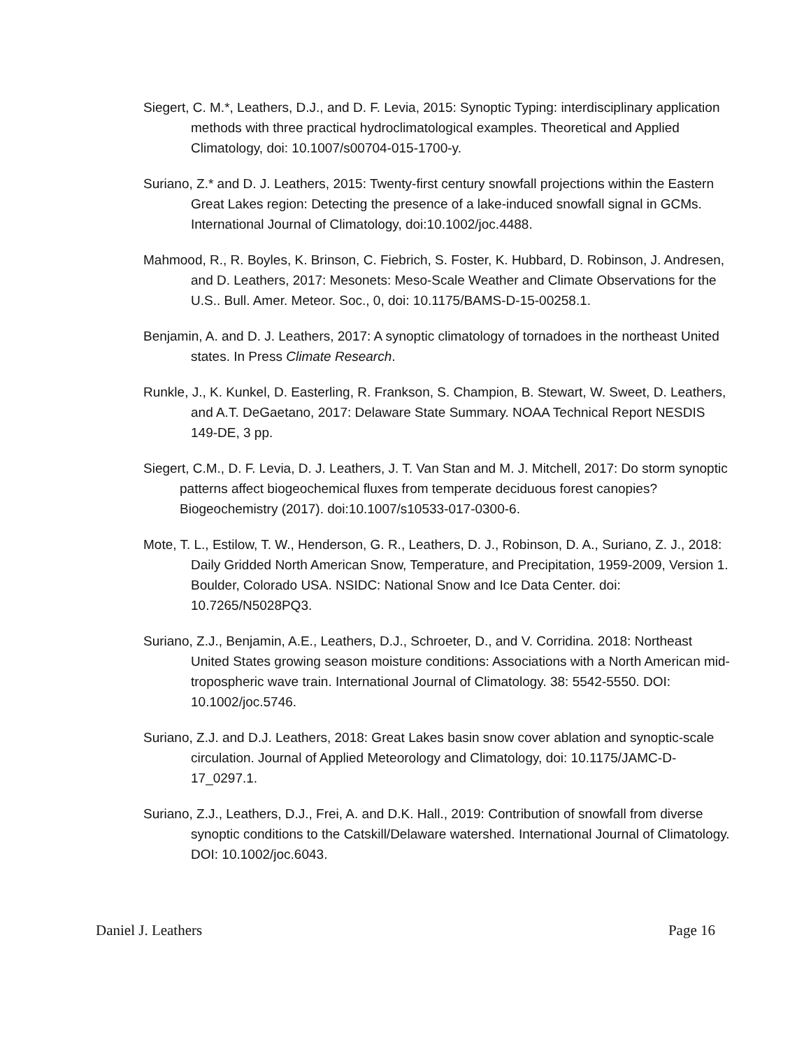Siegert, C. M.*, Leathers, D.J., and D. F. Levia, 2015: Synoptic Typing: interdisciplinary application methods with three practical hydroclimatological examples. Theoretical and Applied Climatology, doi: 10.1007/s00704-015-1700-y.
Suriano, Z.* and D. J. Leathers, 2015: Twenty-first century snowfall projections within the Eastern Great Lakes region: Detecting the presence of a lake-induced snowfall signal in GCMs. International Journal of Climatology, doi:10.1002/joc.4488.
Mahmood, R., R. Boyles, K. Brinson, C. Fiebrich, S. Foster, K. Hubbard, D. Robinson, J. Andresen, and D. Leathers, 2017: Mesonets: Meso-Scale Weather and Climate Observations for the U.S.. Bull. Amer. Meteor. Soc., 0, doi: 10.1175/BAMS-D-15-00258.1.
Benjamin, A. and D. J. Leathers, 2017: A synoptic climatology of tornadoes in the northeast United states. In Press Climate Research.
Runkle, J., K. Kunkel, D. Easterling, R. Frankson, S. Champion, B. Stewart, W. Sweet, D. Leathers, and A.T. DeGaetano, 2017: Delaware State Summary. NOAA Technical Report NESDIS 149-DE, 3 pp.
Siegert, C.M., D. F. Levia, D. J. Leathers, J. T. Van Stan and M. J. Mitchell, 2017: Do storm synoptic patterns affect biogeochemical fluxes from temperate deciduous forest canopies? Biogeochemistry (2017). doi:10.1007/s10533-017-0300-6.
Mote, T. L., Estilow, T. W., Henderson, G. R., Leathers, D. J., Robinson, D. A., Suriano, Z. J., 2018: Daily Gridded North American Snow, Temperature, and Precipitation, 1959-2009, Version 1. Boulder, Colorado USA. NSIDC: National Snow and Ice Data Center. doi: 10.7265/N5028PQ3.
Suriano, Z.J., Benjamin, A.E., Leathers, D.J., Schroeter, D., and V. Corridina. 2018: Northeast United States growing season moisture conditions: Associations with a North American mid-tropospheric wave train. International Journal of Climatology. 38: 5542-5550. DOI: 10.1002/joc.5746.
Suriano, Z.J. and D.J. Leathers, 2018: Great Lakes basin snow cover ablation and synoptic-scale circulation. Journal of Applied Meteorology and Climatology, doi: 10.1175/JAMC-D-17_0297.1.
Suriano, Z.J., Leathers, D.J., Frei, A. and D.K. Hall., 2019: Contribution of snowfall from diverse synoptic conditions to the Catskill/Delaware watershed. International Journal of Climatology. DOI: 10.1002/joc.6043.
Daniel J. Leathers Page 16